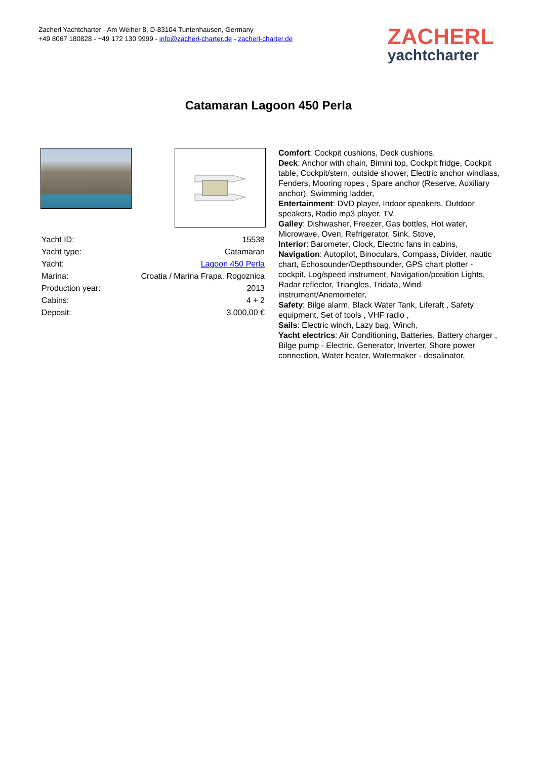Zacherl Yachtcharter - Am Weiher 8, D-83104 Tuntenhausen, Germany
+49 8067 180828 - +49 172 130 9999 - info@zacherl-charter.de - zacherl-charter.de
ZACHERL
yachtcharter
Catamaran Lagoon 450 Perla
| Yacht ID: | 15538 |
| Yacht type: | Catamaran |
| Yacht: | Lagoon 450 Perla |
| Marina: | Croatia / Marina Frapa, Rogoznica |
| Production year: | 2013 |
| Cabins: | 4 + 2 |
| Deposit: | 3.000,00 € |
Comfort: Cockpit cushions, Deck cushions,
Deck: Anchor with chain, Bimini top, Cockpit fridge, Cockpit table, Cockpit/stern, outside shower, Electric anchor windlass, Fenders, Mooring ropes , Spare anchor (Reserve, Auxiliary anchor), Swimming ladder,
Entertainment: DVD player, Indoor speakers, Outdoor speakers, Radio mp3 player, TV,
Galley: Dishwasher, Freezer, Gas bottles, Hot water, Microwave, Oven, Refrigerator, Sink, Stove,
Interior: Barometer, Clock, Electric fans in cabins,
Navigation: Autopilot, Binoculars, Compass, Divider, nautic chart, Echosounder/Depthsounder, GPS chart plotter - cockpit, Log/speed instrument, Navigation/position Lights, Radar reflector, Triangles, Tridata, Wind instrument/Anemometer,
Safety: Bilge alarm, Black Water Tank, Liferaft , Safety equipment, Set of tools , VHF radio ,
Sails: Electric winch, Lazy bag, Winch,
Yacht electrics: Air Conditioning, Batteries, Battery charger , Bilge pump - Electric, Generator, Inverter, Shore power connection, Water heater, Watermaker - desalinator,